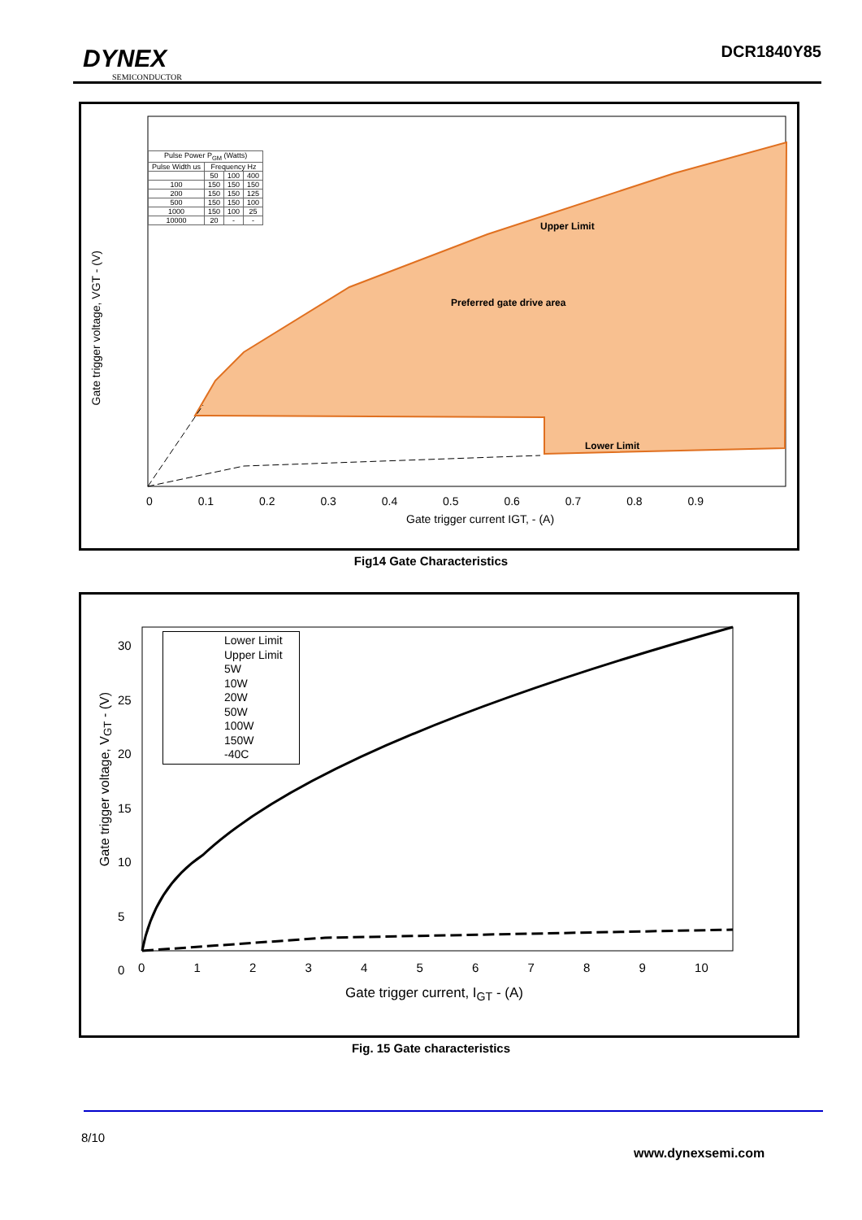DYNEX
SEMICONDUCTOR
DCR1840Y85
| Pulse Power P<sub>GM</sub> (Watts) | | | |
| Pulse Width us | Frequency Hz | | |
| | 50 | 100 | 400 |
| 100 | 150 | 150 | 150 |
| 200 | 150 | 150 | 125 |
| 500 | 150 | 150 | 100 |
| 1000 | 150 | 100 | 25 |
| 10000 | 20 | - | - |
Upper Limit
Preferred gate drive area
Lower Limit
Gate trigger voltage, VGT - (V)
0 0.1 0.2 0.3 0.4 0.5 0.6 0.7 0.8 0.9
Gate trigger current IGT, - (A)
Fig14 Gate Characteristics
Lower Limit
Upper Limit
5W
10W
20W
50W
100W
150W
-40C
Gate trigger voltage, V<sub>GT</sub> - (V)
0 1 2 3 4 5 6 7 8 9 10
Gate trigger current, I<sub>GT</sub> - (A)
30
25
20
15
10
5
0
Fig. 15 Gate characteristics
8/10
www.dynexsemi.com